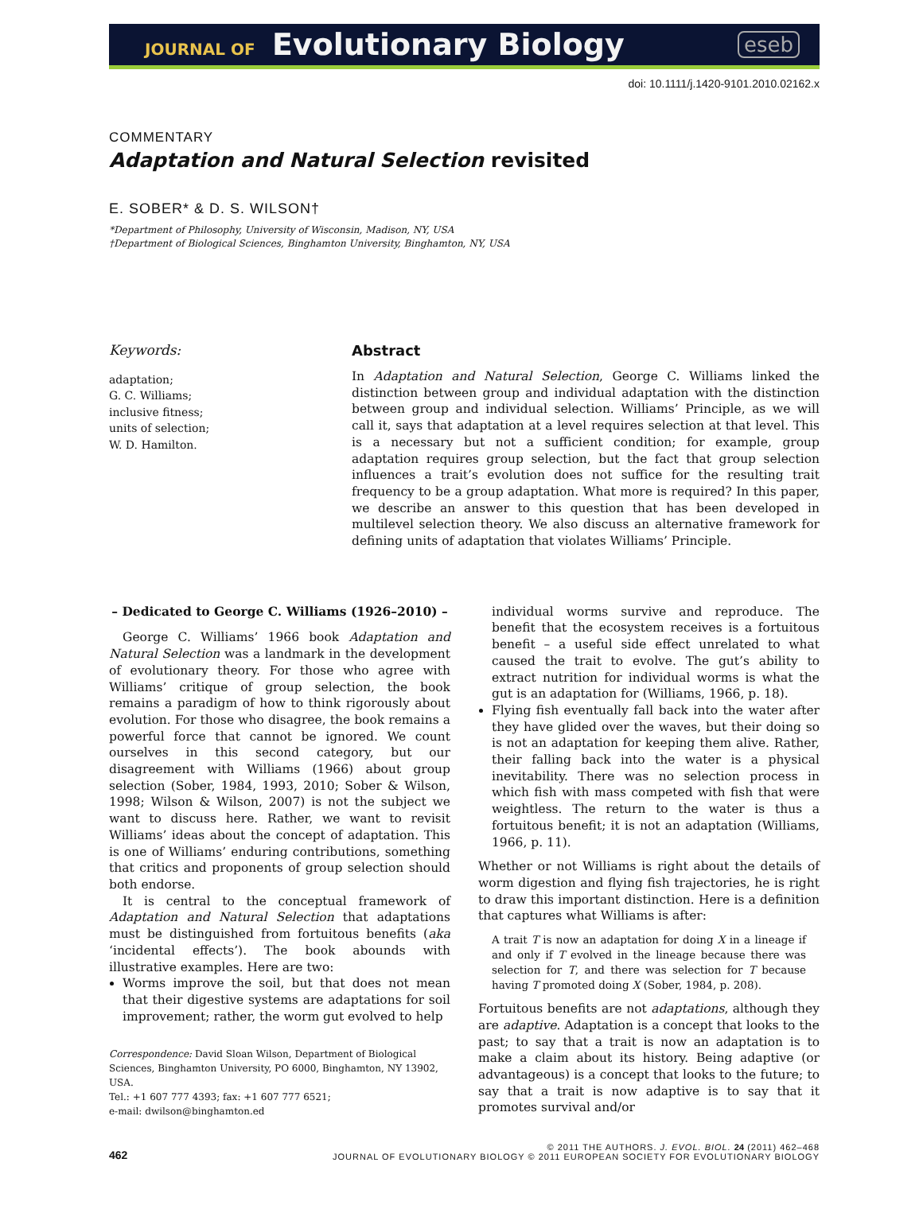JOURNAL OF Evolutionary Biology
eseb
doi: 10.1111/j.1420-9101.2010.02162.x
COMMENTARY
Adaptation and Natural Selection revisited
E. SOBER* & D. S. WILSON†
*Department of Philosophy, University of Wisconsin, Madison, NY, USA
†Department of Biological Sciences, Binghamton University, Binghamton, NY, USA
Keywords:
adaptation;
G. C. Williams;
inclusive fitness;
units of selection;
W. D. Hamilton.
Abstract
In Adaptation and Natural Selection, George C. Williams linked the distinction between group and individual adaptation with the distinction between group and individual selection. Williams’ Principle, as we will call it, says that adaptation at a level requires selection at that level. This is a necessary but not a sufficient condition; for example, group adaptation requires group selection, but the fact that group selection influences a trait’s evolution does not suffice for the resulting trait frequency to be a group adaptation. What more is required? In this paper, we describe an answer to this question that has been developed in multilevel selection theory. We also discuss an alternative framework for defining units of adaptation that violates Williams’ Principle.
– Dedicated to George C. Williams (1926–2010) –
George C. Williams’ 1966 book Adaptation and Natural Selection was a landmark in the development of evolutionary theory. For those who agree with Williams’ critique of group selection, the book remains a paradigm of how to think rigorously about evolution. For those who disagree, the book remains a powerful force that cannot be ignored. We count ourselves in this second category, but our disagreement with Williams (1966) about group selection (Sober, 1984, 1993, 2010; Sober & Wilson, 1998; Wilson & Wilson, 2007) is not the subject we want to discuss here. Rather, we want to revisit Williams’ ideas about the concept of adaptation. This is one of Williams’ enduring contributions, something that critics and proponents of group selection should both endorse.
It is central to the conceptual framework of Adaptation and Natural Selection that adaptations must be distinguished from fortuitous benefits (aka ‘incidental effects’). The book abounds with illustrative examples. Here are two:
Worms improve the soil, but that does not mean that their digestive systems are adaptations for soil improvement; rather, the worm gut evolved to help
Correspondence: David Sloan Wilson, Department of Biological Sciences, Binghamton University, PO 6000, Binghamton, NY 13902, USA.
Tel.: +1 607 777 4393; fax: +1 607 777 6521;
e-mail: dwilson@binghamton.ed
individual worms survive and reproduce. The benefit that the ecosystem receives is a fortuitous benefit – a useful side effect unrelated to what caused the trait to evolve. The gut’s ability to extract nutrition for individual worms is what the gut is an adaptation for (Williams, 1966, p. 18).
Flying fish eventually fall back into the water after they have glided over the waves, but their doing so is not an adaptation for keeping them alive. Rather, their falling back into the water is a physical inevitability. There was no selection process in which fish with mass competed with fish that were weightless. The return to the water is thus a fortuitous benefit; it is not an adaptation (Williams, 1966, p. 11).
Whether or not Williams is right about the details of worm digestion and flying fish trajectories, he is right to draw this important distinction. Here is a definition that captures what Williams is after:
A trait T is now an adaptation for doing X in a lineage if and only if T evolved in the lineage because there was selection for T, and there was selection for T because having T promoted doing X (Sober, 1984, p. 208).
Fortuitous benefits are not adaptations, although they are adaptive. Adaptation is a concept that looks to the past; to say that a trait is now an adaptation is to make a claim about its history. Being adaptive (or advantageous) is a concept that looks to the future; to say that a trait is now adaptive is to say that it promotes survival and/or
462
© 2011 THE AUTHORS. J. EVOL. BIOL. 24 (2011) 462–468
JOURNAL OF EVOLUTIONARY BIOLOGY © 2011 EUROPEAN SOCIETY FOR EVOLUTIONARY BIOLOGY